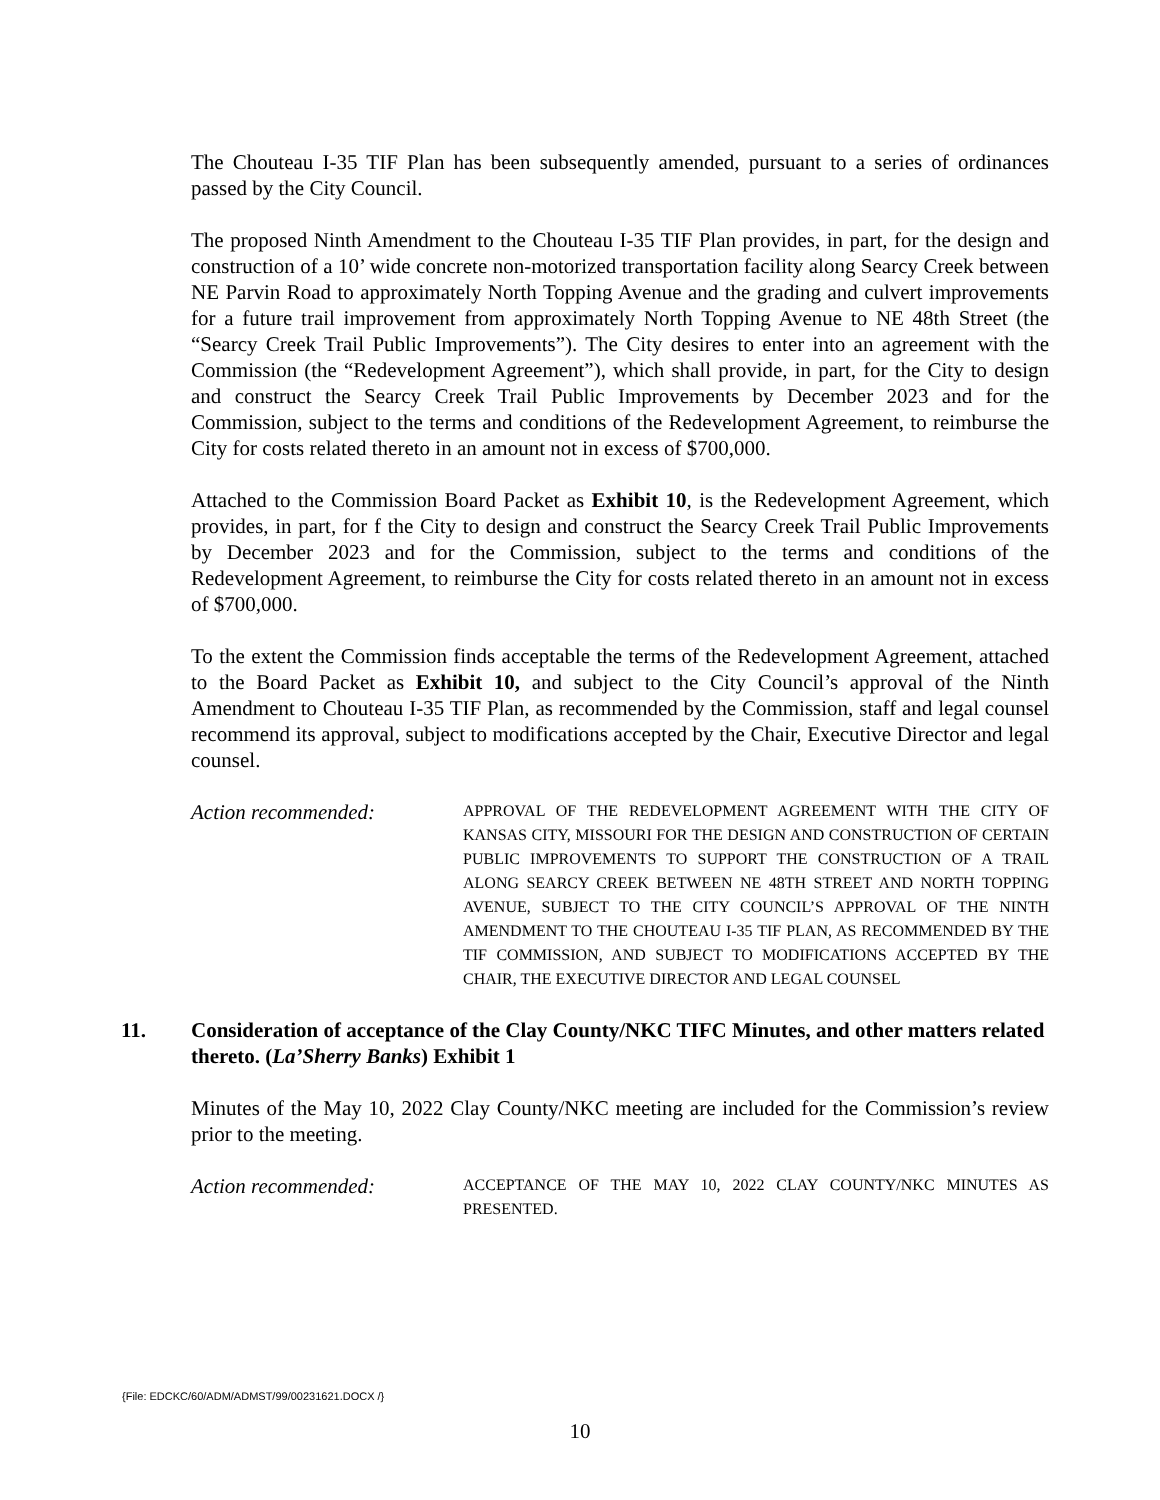The Chouteau I-35 TIF Plan has been subsequently amended, pursuant to a series of ordinances passed by the City Council.
The proposed Ninth Amendment to the Chouteau I-35 TIF Plan provides, in part, for the design and construction of a 10’ wide concrete non-motorized transportation facility along Searcy Creek between NE Parvin Road to approximately North Topping Avenue and the grading and culvert improvements for a future trail improvement from approximately North Topping Avenue to NE 48th Street (the “Searcy Creek Trail Public Improvements”). The City desires to enter into an agreement with the Commission (the “Redevelopment Agreement”), which shall provide, in part, for the City to design and construct the Searcy Creek Trail Public Improvements by December 2023 and for the Commission, subject to the terms and conditions of the Redevelopment Agreement, to reimburse the City for costs related thereto in an amount not in excess of $700,000.
Attached to the Commission Board Packet as Exhibit 10, is the Redevelopment Agreement, which provides, in part, for f the City to design and construct the Searcy Creek Trail Public Improvements by December 2023 and for the Commission, subject to the terms and conditions of the Redevelopment Agreement, to reimburse the City for costs related thereto in an amount not in excess of $700,000.
To the extent the Commission finds acceptable the terms of the Redevelopment Agreement, attached to the Board Packet as Exhibit 10, and subject to the City Council’s approval of the Ninth Amendment to Chouteau I-35 TIF Plan, as recommended by the Commission, staff and legal counsel recommend its approval, subject to modifications accepted by the Chair, Executive Director and legal counsel.
Action recommended:
APPROVAL OF THE REDEVELOPMENT AGREEMENT WITH THE CITY OF KANSAS CITY, MISSOURI FOR THE DESIGN AND CONSTRUCTION OF CERTAIN PUBLIC IMPROVEMENTS TO SUPPORT THE CONSTRUCTION OF A TRAIL ALONG SEARCY CREEK BETWEEN NE 48TH STREET AND NORTH TOPPING AVENUE, SUBJECT TO THE CITY COUNCIL’S APPROVAL OF THE NINTH AMENDMENT TO THE CHOUTEAU I-35 TIF PLAN, AS RECOMMENDED BY THE TIF COMMISSION, AND SUBJECT TO MODIFICATIONS ACCEPTED BY THE CHAIR, THE EXECUTIVE DIRECTOR AND LEGAL COUNSEL
11. Consideration of acceptance of the Clay County/NKC TIFC Minutes, and other matters related thereto. (La’Sherry Banks) Exhibit 1
Minutes of the May 10, 2022 Clay County/NKC meeting are included for the Commission’s review prior to the meeting.
Action recommended:
ACCEPTANCE OF THE MAY 10, 2022 CLAY COUNTY/NKC MINUTES AS PRESENTED.
{File: EDCKC/60/ADM/ADMST/99/00231621.DOCX /}
10